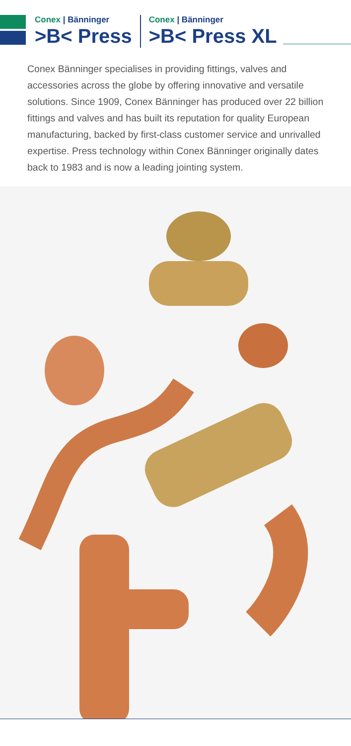Conex | Bänninger
>B< Press
Conex | Bänninger
>B< Press XL
Conex Bänninger specialises in providing fittings, valves and accessories across the globe by offering innovative and versatile solutions. Since 1909, Conex Bänninger has produced over 22 billion fittings and valves and has built its reputation for quality European manufacturing, backed by first-class customer service and unrivalled expertise. Press technology within Conex Bänninger originally dates back to 1983 and is now a leading jointing system.